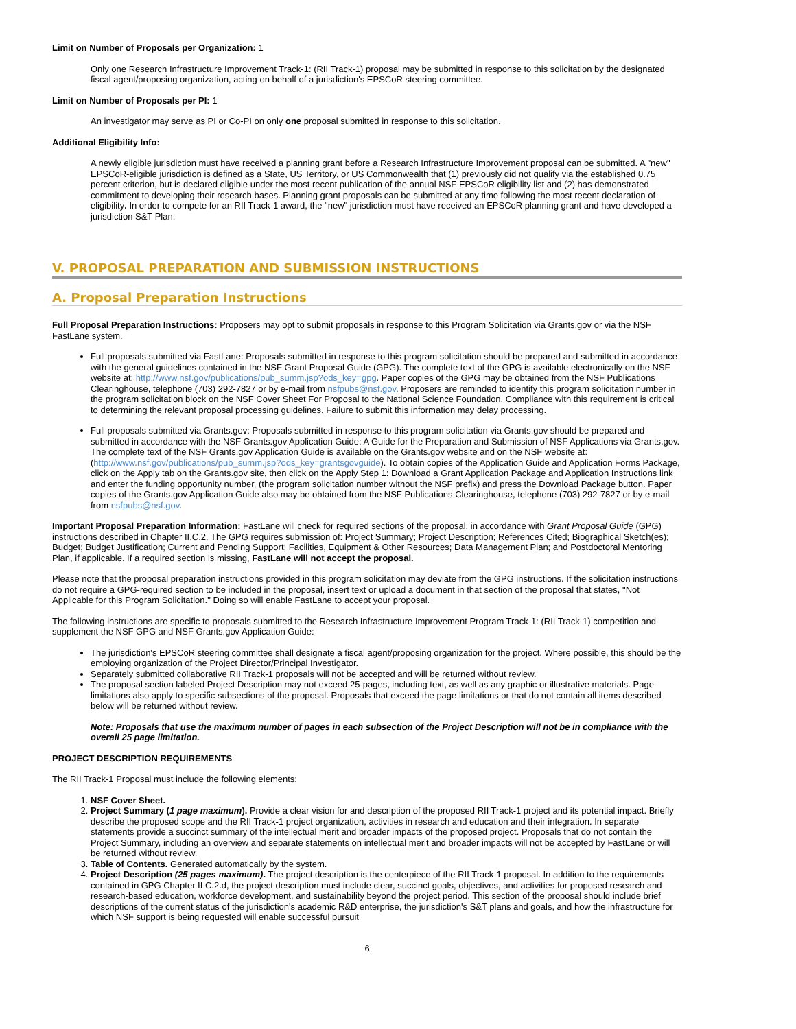Limit on Number of Proposals per Organization: 1
Only one Research Infrastructure Improvement Track-1: (RII Track-1) proposal may be submitted in response to this solicitation by the designated fiscal agent/proposing organization, acting on behalf of a jurisdiction's EPSCoR steering committee.
Limit on Number of Proposals per PI: 1
An investigator may serve as PI or Co-PI on only one proposal submitted in response to this solicitation.
Additional Eligibility Info:
A newly eligible jurisdiction must have received a planning grant before a Research Infrastructure Improvement proposal can be submitted. A "new" EPSCoR-eligible jurisdiction is defined as a State, US Territory, or US Commonwealth that (1) previously did not qualify via the established 0.75 percent criterion, but is declared eligible under the most recent publication of the annual NSF EPSCoR eligibility list and (2) has demonstrated commitment to developing their research bases. Planning grant proposals can be submitted at any time following the most recent declaration of eligibility. In order to compete for an RII Track-1 award, the "new" jurisdiction must have received an EPSCoR planning grant and have developed a jurisdiction S&T Plan.
V. PROPOSAL PREPARATION AND SUBMISSION INSTRUCTIONS
A. Proposal Preparation Instructions
Full Proposal Preparation Instructions: Proposers may opt to submit proposals in response to this Program Solicitation via Grants.gov or via the NSF FastLane system.
Full proposals submitted via FastLane: Proposals submitted in response to this program solicitation should be prepared and submitted in accordance with the general guidelines contained in the NSF Grant Proposal Guide (GPG). The complete text of the GPG is available electronically on the NSF website at: http://www.nsf.gov/publications/pub_summ.jsp?ods_key=gpg. Paper copies of the GPG may be obtained from the NSF Publications Clearinghouse, telephone (703) 292-7827 or by e-mail from nsfpubs@nsf.gov. Proposers are reminded to identify this program solicitation number in the program solicitation block on the NSF Cover Sheet For Proposal to the National Science Foundation. Compliance with this requirement is critical to determining the relevant proposal processing guidelines. Failure to submit this information may delay processing.
Full proposals submitted via Grants.gov: Proposals submitted in response to this program solicitation via Grants.gov should be prepared and submitted in accordance with the NSF Grants.gov Application Guide: A Guide for the Preparation and Submission of NSF Applications via Grants.gov. The complete text of the NSF Grants.gov Application Guide is available on the Grants.gov website and on the NSF website at: (http://www.nsf.gov/publications/pub_summ.jsp?ods_key=grantsgovguide). To obtain copies of the Application Guide and Application Forms Package, click on the Apply tab on the Grants.gov site, then click on the Apply Step 1: Download a Grant Application Package and Application Instructions link and enter the funding opportunity number, (the program solicitation number without the NSF prefix) and press the Download Package button. Paper copies of the Grants.gov Application Guide also may be obtained from the NSF Publications Clearinghouse, telephone (703) 292-7827 or by e-mail from nsfpubs@nsf.gov.
Important Proposal Preparation Information: FastLane will check for required sections of the proposal, in accordance with Grant Proposal Guide (GPG) instructions described in Chapter II.C.2. The GPG requires submission of: Project Summary; Project Description; References Cited; Biographical Sketch(es); Budget; Budget Justification; Current and Pending Support; Facilities, Equipment & Other Resources; Data Management Plan; and Postdoctoral Mentoring Plan, if applicable. If a required section is missing, FastLane will not accept the proposal.
Please note that the proposal preparation instructions provided in this program solicitation may deviate from the GPG instructions. If the solicitation instructions do not require a GPG-required section to be included in the proposal, insert text or upload a document in that section of the proposal that states, "Not Applicable for this Program Solicitation." Doing so will enable FastLane to accept your proposal.
The following instructions are specific to proposals submitted to the Research Infrastructure Improvement Program Track-1: (RII Track-1) competition and supplement the NSF GPG and NSF Grants.gov Application Guide:
The jurisdiction's EPSCoR steering committee shall designate a fiscal agent/proposing organization for the project. Where possible, this should be the employing organization of the Project Director/Principal Investigator.
Separately submitted collaborative RII Track-1 proposals will not be accepted and will be returned without review.
The proposal section labeled Project Description may not exceed 25-pages, including text, as well as any graphic or illustrative materials. Page limitations also apply to specific subsections of the proposal. Proposals that exceed the page limitations or that do not contain all items described below will be returned without review.
Note: Proposals that use the maximum number of pages in each subsection of the Project Description will not be in compliance with the overall 25 page limitation.
PROJECT DESCRIPTION REQUIREMENTS
The RII Track-1 Proposal must include the following elements:
1. NSF Cover Sheet.
2. Project Summary (1 page maximum). Provide a clear vision for and description of the proposed RII Track-1 project and its potential impact. Briefly describe the proposed scope and the RII Track-1 project organization, activities in research and education and their integration. In separate statements provide a succinct summary of the intellectual merit and broader impacts of the proposed project. Proposals that do not contain the Project Summary, including an overview and separate statements on intellectual merit and broader impacts will not be accepted by FastLane or will be returned without review.
3. Table of Contents. Generated automatically by the system.
4. Project Description (25 pages maximum). The project description is the centerpiece of the RII Track-1 proposal. In addition to the requirements contained in GPG Chapter II C.2.d, the project description must include clear, succinct goals, objectives, and activities for proposed research and research-based education, workforce development, and sustainability beyond the project period. This section of the proposal should include brief descriptions of the current status of the jurisdiction's academic R&D enterprise, the jurisdiction's S&T plans and goals, and how the infrastructure for which NSF support is being requested will enable successful pursuit
6